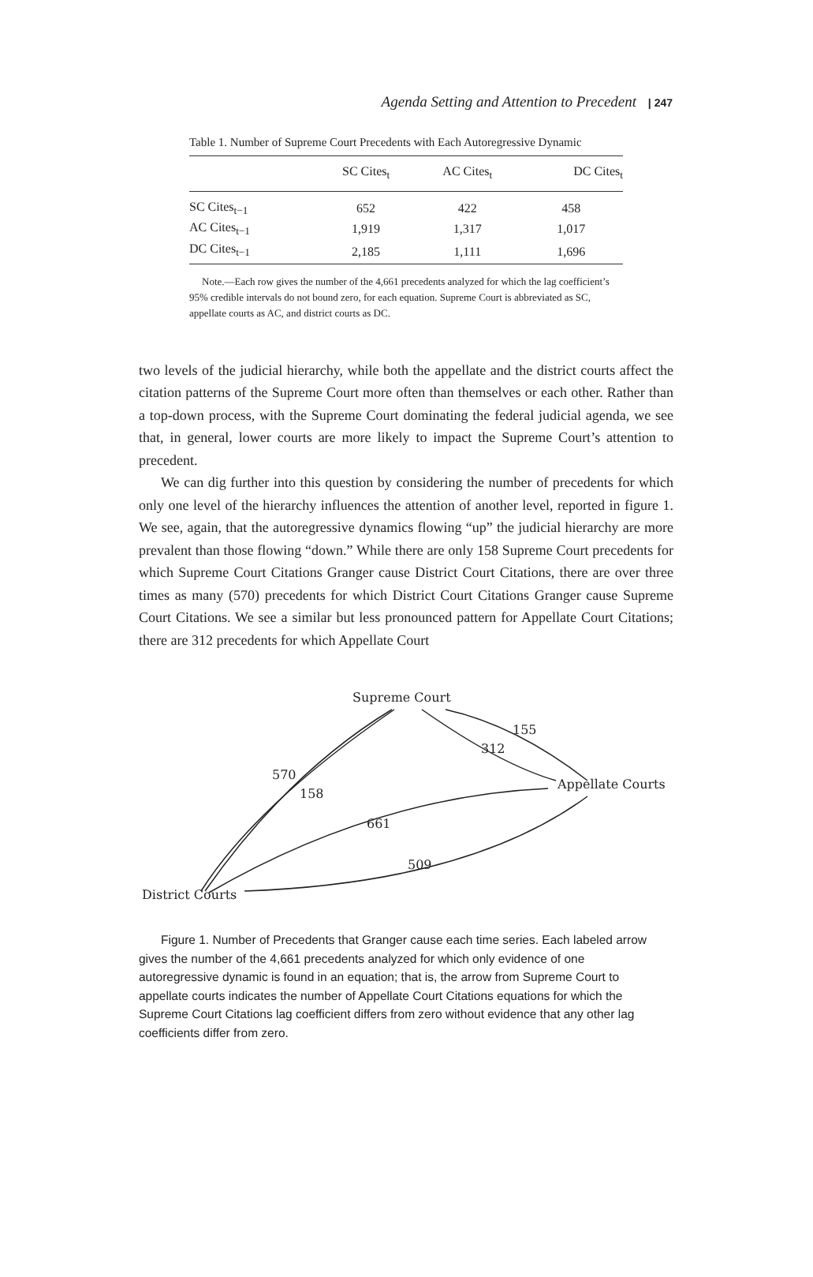Agenda Setting and Attention to Precedent | 247
Table 1. Number of Supreme Court Precedents with Each Autoregressive Dynamic
| | SC Cites<sub>t</sub> | AC Cites<sub>t</sub> | DC Cites<sub>t</sub> |
| --- | --- | --- | --- |
| SC Cites<sub>t−1</sub> | 652 | 422 | 458 |
| AC Cites<sub>t−1</sub> | 1,919 | 1,317 | 1,017 |
| DC Cites<sub>t−1</sub> | 2,185 | 1,111 | 1,696 |
Note.—Each row gives the number of the 4,661 precedents analyzed for which the lag coefficient’s 95% credible intervals do not bound zero, for each equation. Supreme Court is abbreviated as SC, appellate courts as AC, and district courts as DC.
two levels of the judicial hierarchy, while both the appellate and the district courts affect the citation patterns of the Supreme Court more often than themselves or each other. Rather than a top-down process, with the Supreme Court dominating the federal judicial agenda, we see that, in general, lower courts are more likely to impact the Supreme Court’s attention to precedent.
We can dig further into this question by considering the number of precedents for which only one level of the hierarchy influences the attention of another level, reported in figure 1. We see, again, that the autoregressive dynamics flowing “up” the judicial hierarchy are more prevalent than those flowing “down.” While there are only 158 Supreme Court precedents for which Supreme Court Citations Granger cause District Court Citations, there are over three times as many (570) precedents for which District Court Citations Granger cause Supreme Court Citations. We see a similar but less pronounced pattern for Appellate Court Citations; there are 312 precedents for which Appellate Court
Supreme Court
Appellate Courts
District Courts
570
570
158
155
312
661
509
Figure 1. Number of Precedents that Granger cause each time series. Each labeled arrow gives the number of the 4,661 precedents analyzed for which only evidence of one autoregressive dynamic is found in an equation; that is, the arrow from Supreme Court to appellate courts indicates the number of Appellate Court Citations equations for which the Supreme Court Citations lag coefficient differs from zero without evidence that any other lag coefficients differ from zero.